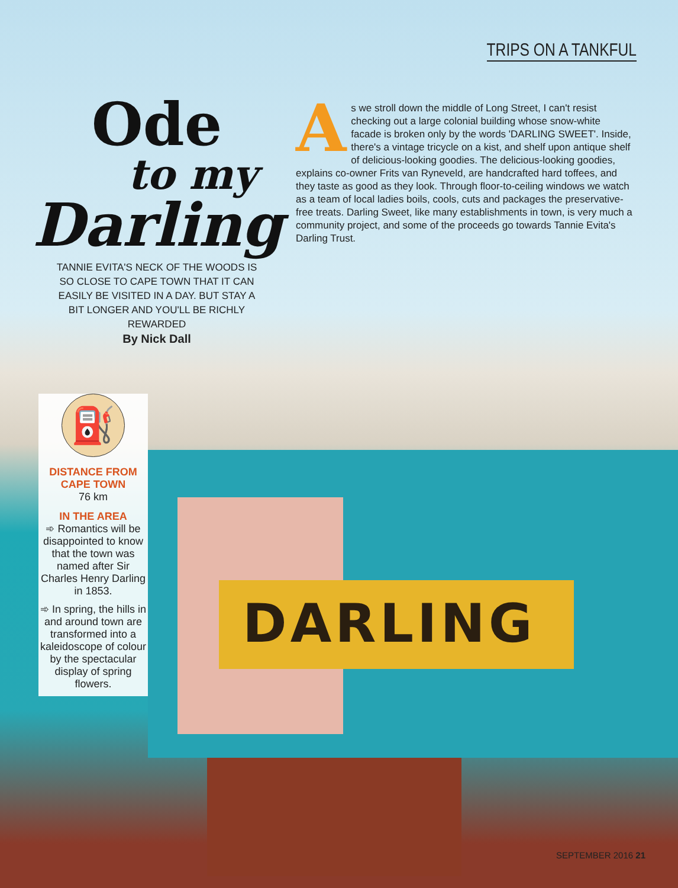DARLING
TRIPS ON A TANKFUL
Ode
to my
Darling
TANNIE EVITA'S NECK OF THE WOODS IS SO CLOSE TO CAPE TOWN THAT IT CAN EASILY BE VISITED IN A DAY. BUT STAY A BIT LONGER AND YOU'LL BE RICHLY REWARDED
By Nick Dall
As we stroll down the middle of Long Street, I can't resist checking out a large colonial building whose snow-white facade is broken only by the words 'DARLING SWEET'. Inside, there's a vintage tricycle on a kist, and shelf upon antique shelf of delicious-looking goodies. The delicious-looking goodies, explains co-owner Frits van Ryneveld, are handcrafted hard toffees, and they taste as good as they look. Through floor-to-ceiling windows we watch as a team of local ladies boils, cools, cuts and packages the preservative-free treats. Darling Sweet, like many establishments in town, is very much a community project, and some of the proceeds go towards Tannie Evita's Darling Trust.
⛽
DISTANCE FROM CAPE TOWN
76 km
IN THE AREA
➾ Romantics will be disappointed to know that the town was named after Sir Charles Henry Darling in 1853.
➾ In spring, the hills in and around town are transformed into a kaleidoscope of colour by the spectacular display of spring flowers.
SEPTEMBER 2016 21